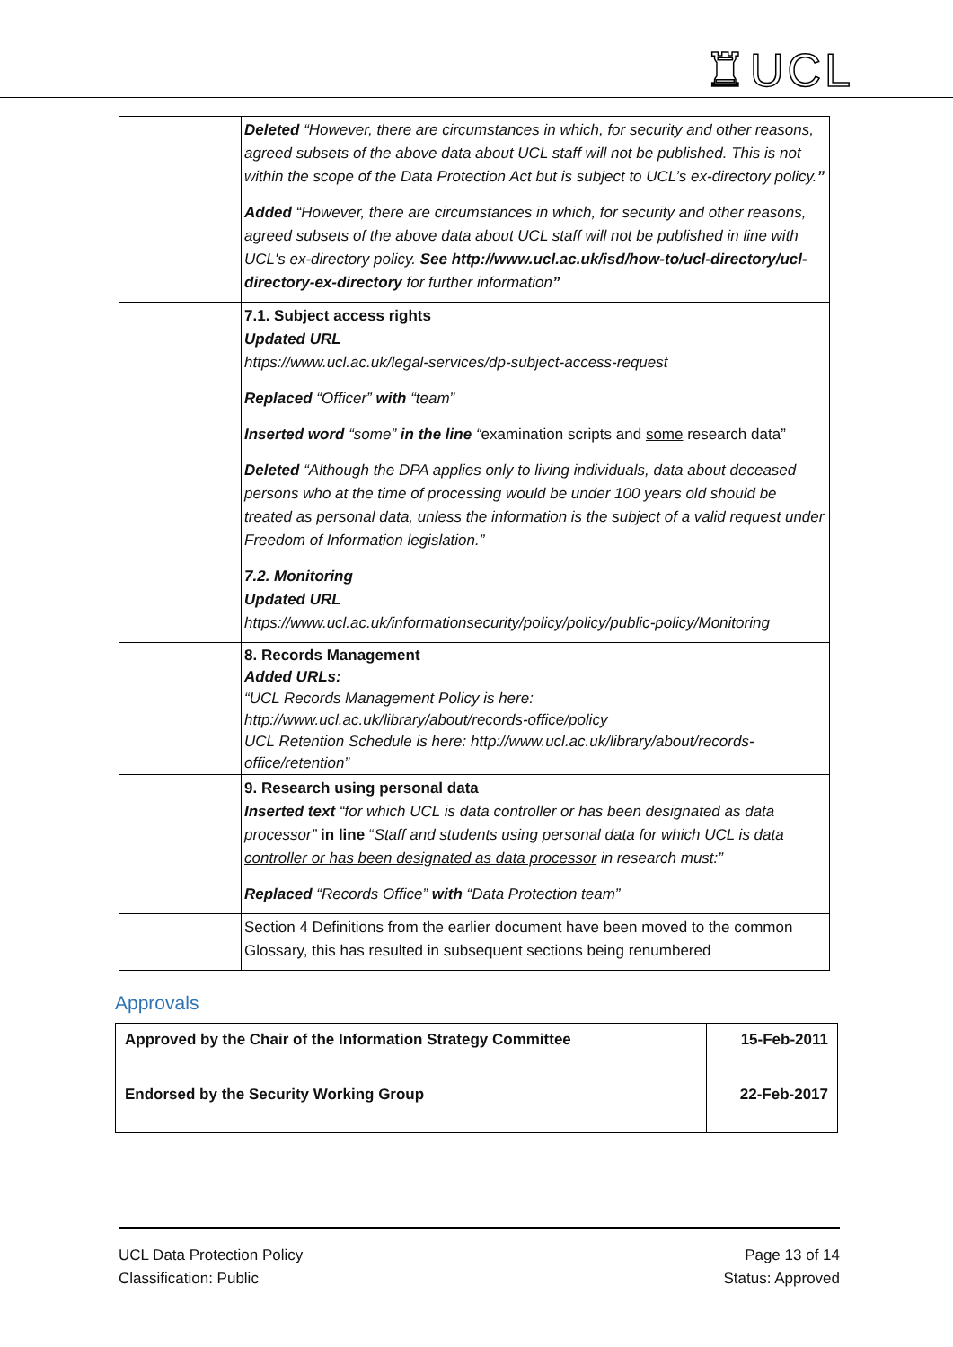♜UCL
| | Deleted “However, there are circumstances in which, for security and other reasons, agreed subsets of the above data about UCL staff will not be published. This is not within the scope of the Data Protection Act but is subject to UCL’s ex-directory policy. ” Added “However, there are circumstances in which, for security and other reasons, agreed subsets of the above data about UCL staff will not be published in line with UCL's ex-directory policy. See http://www.ucl.ac.uk/isd/how-to/ucl-directory/ucl-directory-ex-directory for further information ” |
| | 7.1. Subject access rights Updated URL https://www.ucl.ac.uk/legal-services/dp-subject-access-request Replaced “Officer” with “team” Inserted word “some” in the line “ examination scripts and some research data” Deleted “Although the DPA applies only to living individuals, data about deceased persons who at the time of processing would be under 100 years old should be treated as personal data, unless the information is the subject of a valid request under Freedom of Information legislation.” 7.2. Monitoring Updated URL https://www.ucl.ac.uk/informationsecurity/policy/policy/public-policy/Monitoring |
| | 8. Records Management Added URLs: “UCL Records Management Policy is here: http://www.ucl.ac.uk/library/about/records-office/policy UCL Retention Schedule is here: http://www.ucl.ac.uk/library/about/records-office/retention” |
| | 9. Research using personal data Inserted text “for which UCL is data controller or has been designated as data processor” in line “ Staff and students using personal data for which UCL is data controller or has been designated as data processor in research must:” Replaced “Records Office” with “Data Protection team” |
| | Section 4 Definitions from the earlier document have been moved to the common Glossary, this has resulted in subsequent sections being renumbered |
Approvals
| Approved by the Chair of the Information Strategy Committee | 15-Feb-2011 |
| Endorsed by the Security Working Group | 22-Feb-2017 |
UCL Data Protection Policy
Classification: Public
Page 13 of 14
Status: Approved